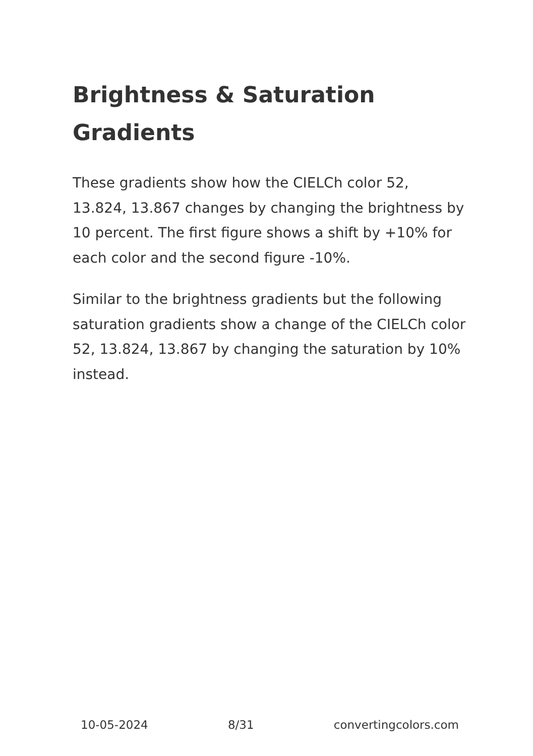Brightness & Saturation Gradients
These gradients show how the CIELCh color 52, 13.824, 13.867 changes by changing the brightness by 10 percent. The first figure shows a shift by +10% for each color and the second figure -10%.
Similar to the brightness gradients but the following saturation gradients show a change of the CIELCh color 52, 13.824, 13.867 by changing the saturation by 10% instead.
10-05-2024 8/31 convertingcolors.com